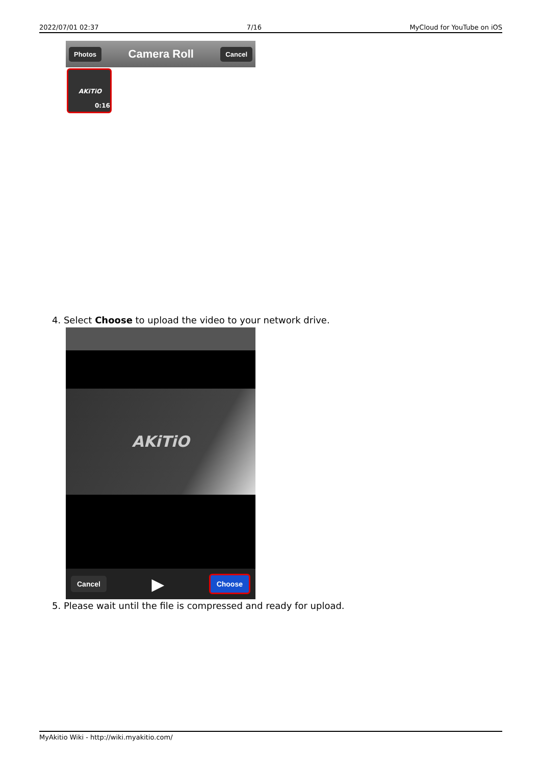2022/07/01 02:37 7/16 MyCloud for YouTube on iOS
Photos Camera Roll Cancel
AKiTiO
0:16
4. Select Choose to upload the video to your network drive.
AKiTiO
Cancel ▶ Choose
5. Please wait until the file is compressed and ready for upload.
MyAkitio Wiki - http://wiki.myakitio.com/